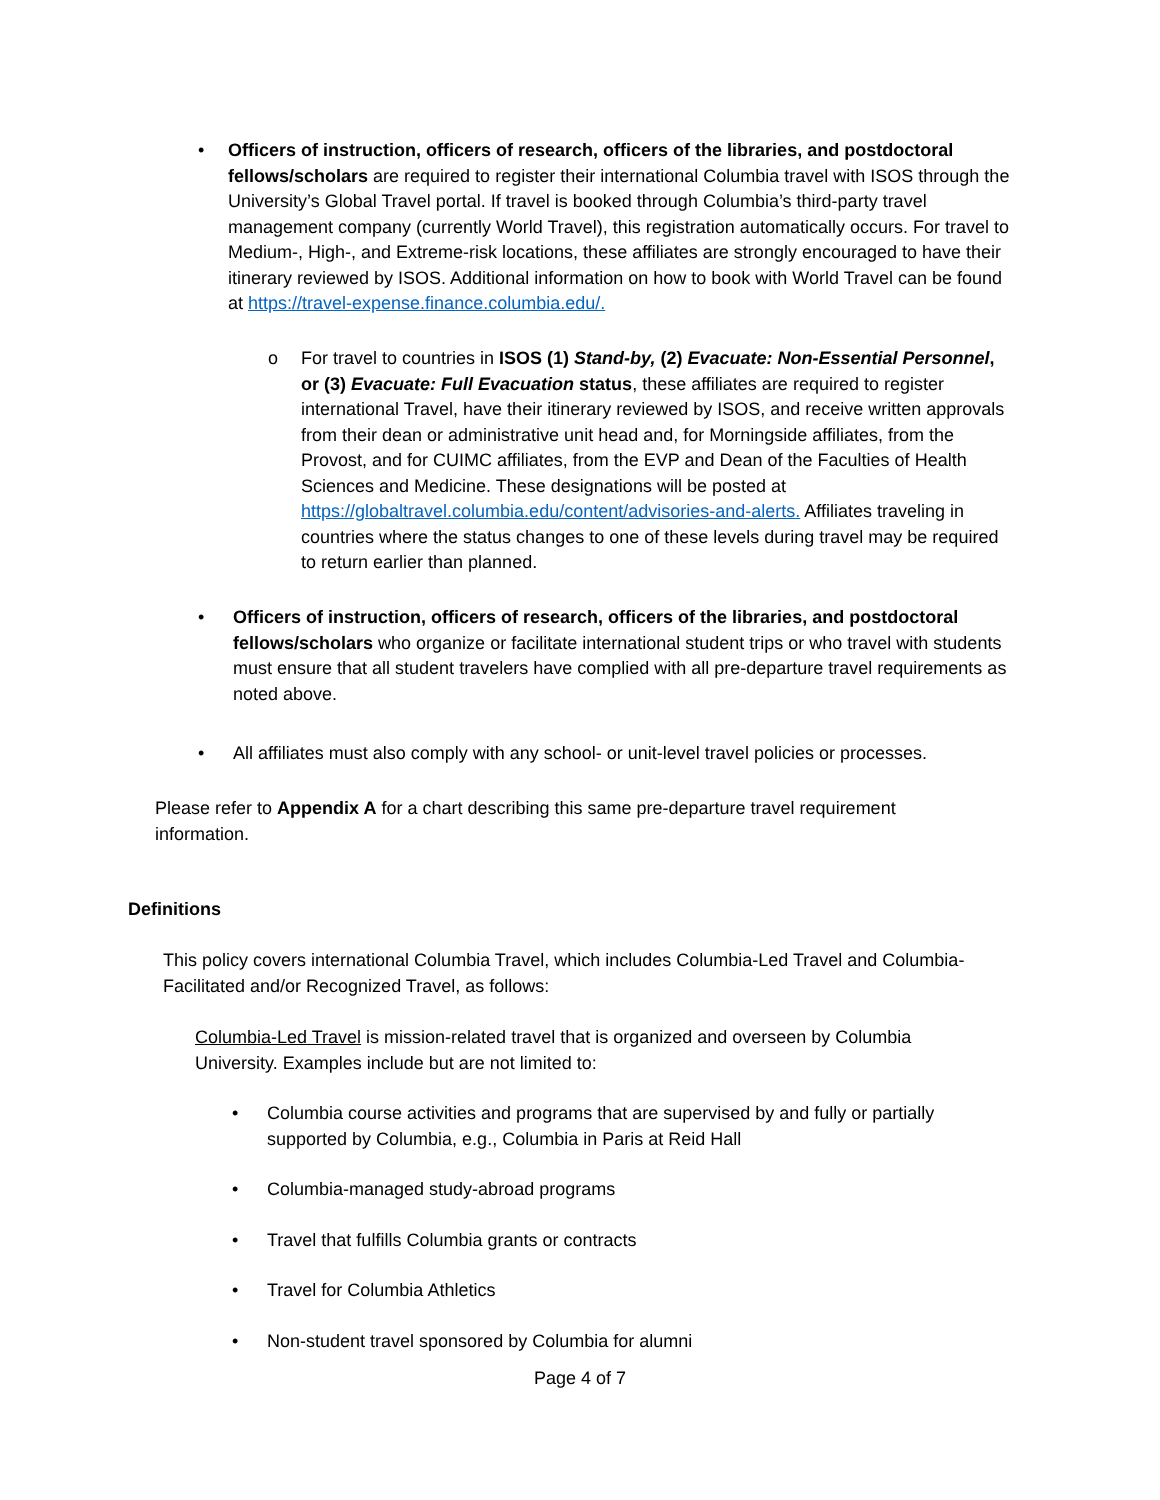• Officers of instruction, officers of research, officers of the libraries, and postdoctoral fellows/scholars are required to register their international Columbia travel with ISOS through the University’s Global Travel portal. If travel is booked through Columbia’s third-party travel management company (currently World Travel), this registration automatically occurs. For travel to Medium-, High-, and Extreme-risk locations, these affiliates are strongly encouraged to have their itinerary reviewed by ISOS. Additional information on how to book with World Travel can be found at https://travel-expense.finance.columbia.edu/.
o For travel to countries in ISOS (1) Stand-by, (2) Evacuate: Non-Essential Personnel, or (3) Evacuate: Full Evacuation status, these affiliates are required to register international Travel, have their itinerary reviewed by ISOS, and receive written approvals from their dean or administrative unit head and, for Morningside affiliates, from the Provost, and for CUIMC affiliates, from the EVP and Dean of the Faculties of Health Sciences and Medicine. These designations will be posted at https://globaltravel.columbia.edu/content/advisories-and-alerts. Affiliates traveling in countries where the status changes to one of these levels during travel may be required to return earlier than planned.
• Officers of instruction, officers of research, officers of the libraries, and postdoctoral fellows/scholars who organize or facilitate international student trips or who travel with students must ensure that all student travelers have complied with all pre-departure travel requirements as noted above.
• All affiliates must also comply with any school- or unit-level travel policies or processes.
Please refer to Appendix A for a chart describing this same pre-departure travel requirement information.
Definitions
This policy covers international Columbia Travel, which includes Columbia-Led Travel and Columbia-Facilitated and/or Recognized Travel, as follows:
Columbia-Led Travel is mission-related travel that is organized and overseen by Columbia University. Examples include but are not limited to:
• Columbia course activities and programs that are supervised by and fully or partially supported by Columbia, e.g., Columbia in Paris at Reid Hall
• Columbia-managed study-abroad programs
• Travel that fulfills Columbia grants or contracts
• Travel for Columbia Athletics
• Non-student travel sponsored by Columbia for alumni
Page 4 of 7